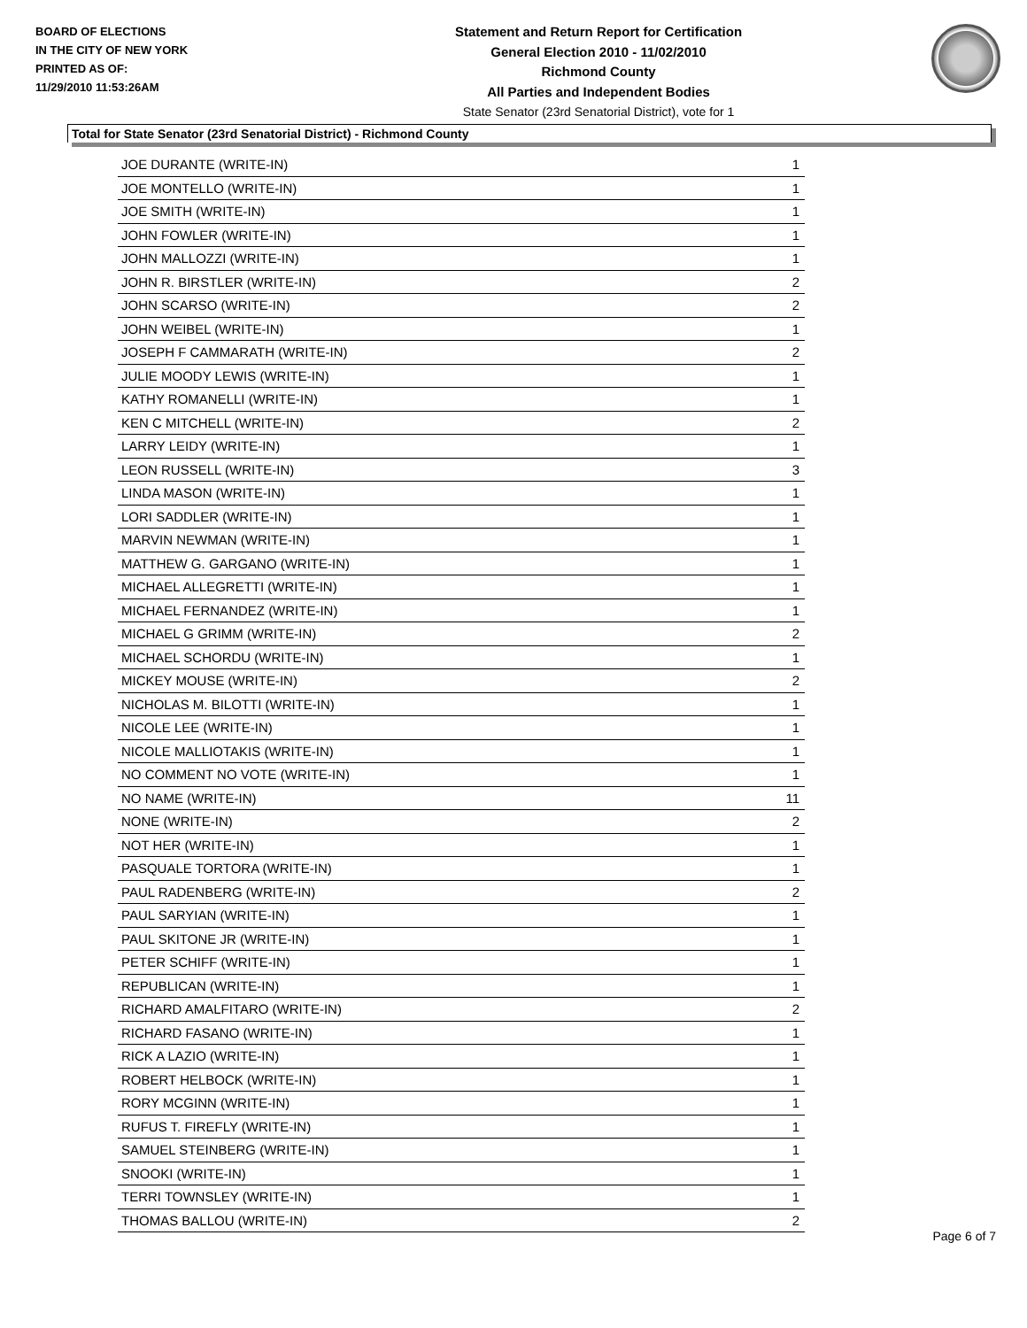BOARD OF ELECTIONS
IN THE CITY OF NEW YORK
PRINTED AS OF:
11/29/2010 11:53:26AM
Statement and Return Report for Certification
General Election 2010 - 11/02/2010
Richmond County
All Parties and Independent Bodies
State Senator (23rd Senatorial District), vote for 1
Total for State Senator (23rd Senatorial District) - Richmond County
| JOE DURANTE (WRITE-IN) | 1 |
| JOE MONTELLO (WRITE-IN) | 1 |
| JOE SMITH (WRITE-IN) | 1 |
| JOHN FOWLER (WRITE-IN) | 1 |
| JOHN MALLOZZI (WRITE-IN) | 1 |
| JOHN R. BIRSTLER (WRITE-IN) | 2 |
| JOHN SCARSO (WRITE-IN) | 2 |
| JOHN WEIBEL (WRITE-IN) | 1 |
| JOSEPH F CAMMARATH (WRITE-IN) | 2 |
| JULIE MOODY LEWIS (WRITE-IN) | 1 |
| KATHY ROMANELLI (WRITE-IN) | 1 |
| KEN C MITCHELL (WRITE-IN) | 2 |
| LARRY LEIDY (WRITE-IN) | 1 |
| LEON RUSSELL (WRITE-IN) | 3 |
| LINDA MASON (WRITE-IN) | 1 |
| LORI SADDLER (WRITE-IN) | 1 |
| MARVIN NEWMAN (WRITE-IN) | 1 |
| MATTHEW G. GARGANO (WRITE-IN) | 1 |
| MICHAEL ALLEGRETTI (WRITE-IN) | 1 |
| MICHAEL FERNANDEZ (WRITE-IN) | 1 |
| MICHAEL G GRIMM (WRITE-IN) | 2 |
| MICHAEL SCHORDU (WRITE-IN) | 1 |
| MICKEY MOUSE (WRITE-IN) | 2 |
| NICHOLAS M. BILOTTI (WRITE-IN) | 1 |
| NICOLE LEE (WRITE-IN) | 1 |
| NICOLE MALLIOTAKIS (WRITE-IN) | 1 |
| NO COMMENT NO VOTE (WRITE-IN) | 1 |
| NO NAME (WRITE-IN) | 11 |
| NONE (WRITE-IN) | 2 |
| NOT HER (WRITE-IN) | 1 |
| PASQUALE TORTORA (WRITE-IN) | 1 |
| PAUL RADENBERG (WRITE-IN) | 2 |
| PAUL SARYIAN (WRITE-IN) | 1 |
| PAUL SKITONE JR (WRITE-IN) | 1 |
| PETER SCHIFF (WRITE-IN) | 1 |
| REPUBLICAN (WRITE-IN) | 1 |
| RICHARD AMALFITARO (WRITE-IN) | 2 |
| RICHARD FASANO (WRITE-IN) | 1 |
| RICK A LAZIO (WRITE-IN) | 1 |
| ROBERT HELBOCK (WRITE-IN) | 1 |
| RORY MCGINN (WRITE-IN) | 1 |
| RUFUS T. FIREFLY (WRITE-IN) | 1 |
| SAMUEL STEINBERG (WRITE-IN) | 1 |
| SNOOKI (WRITE-IN) | 1 |
| TERRI TOWNSLEY (WRITE-IN) | 1 |
| THOMAS BALLOU (WRITE-IN) | 2 |
Page 6 of 7